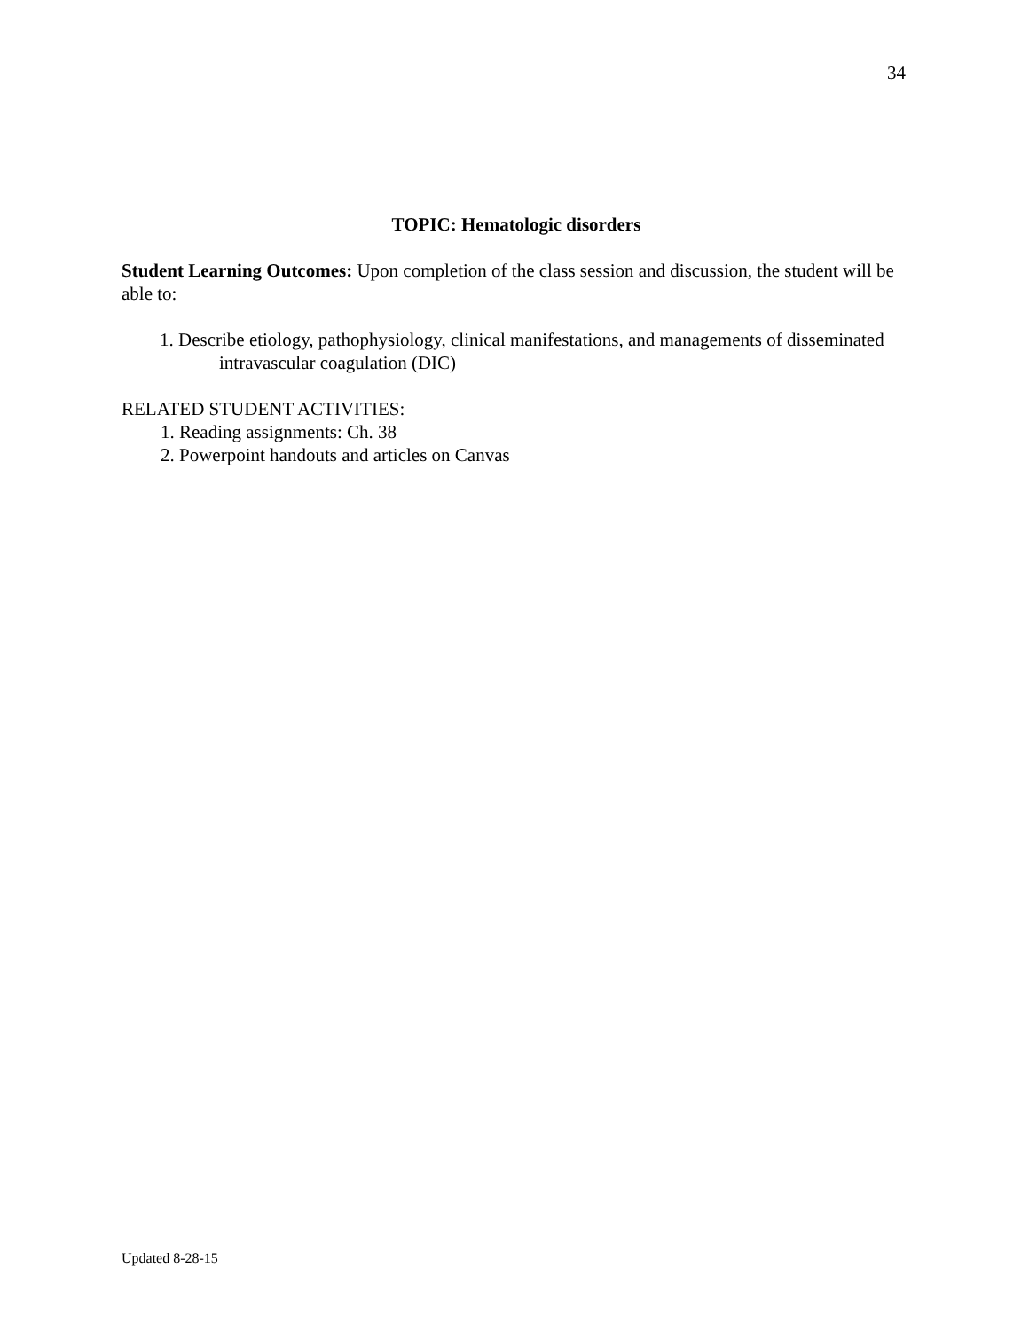34
TOPIC: Hematologic disorders
Student Learning Outcomes: Upon completion of the class session and discussion, the student will be able to:
1. Describe etiology, pathophysiology, clinical manifestations, and managements of disseminated intravascular coagulation (DIC)
RELATED STUDENT ACTIVITIES:
1. Reading assignments: Ch. 38
2. Powerpoint handouts and articles on Canvas
Updated 8-28-15